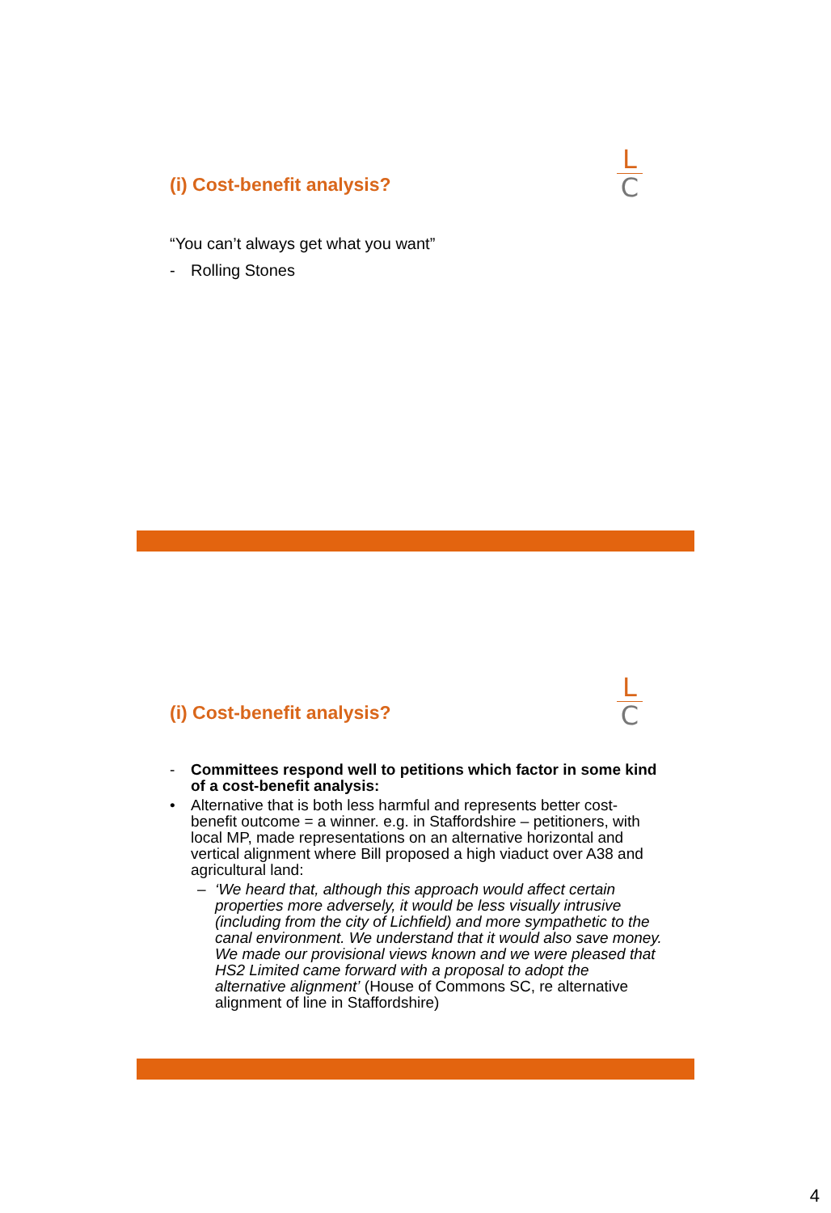(i) Cost-benefit analysis?
L
C
“You can’t always get what you want”
- Rolling Stones
(i) Cost-benefit analysis?
L
C
- Committees respond well to petitions which factor in some kind of a cost-benefit analysis:
• Alternative that is both less harmful and represents better cost-benefit outcome = a winner. e.g. in Staffordshire – petitioners, with local MP, made representations on an alternative horizontal and vertical alignment where Bill proposed a high viaduct over A38 and agricultural land:
– ‘We heard that, although this approach would affect certain properties more adversely, it would be less visually intrusive (including from the city of Lichfield) and more sympathetic to the canal environment. We understand that it would also save money. We made our provisional views known and we were pleased that HS2 Limited came forward with a proposal to adopt the alternative alignment’ (House of Commons SC, re alternative alignment of line in Staffordshire)
4